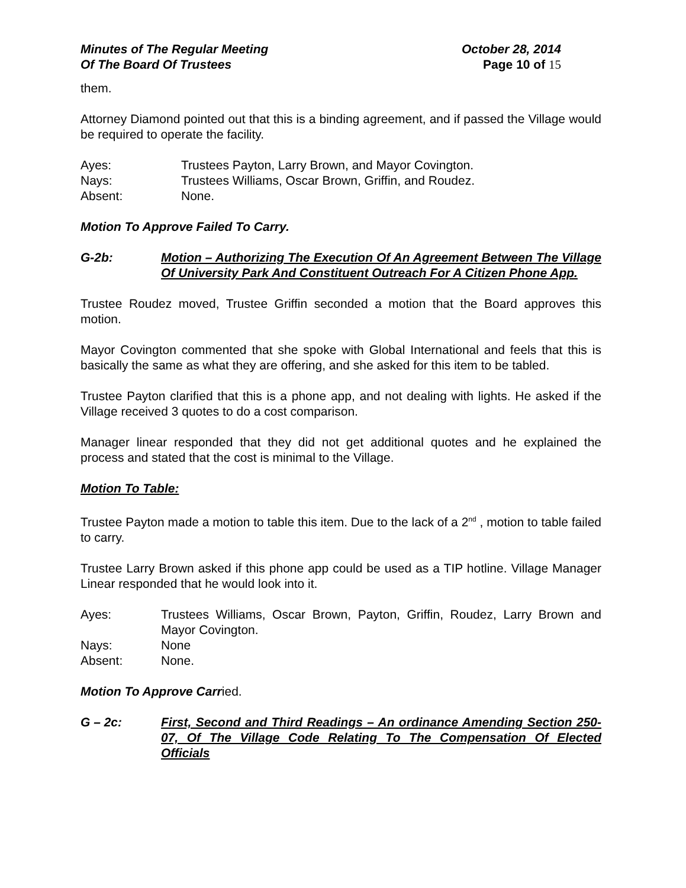Minutes of The Regular Meeting October 28, 2014
Of The Board Of Trustees Page 10 of 15
them.
Attorney Diamond pointed out that this is a binding agreement, and if passed the Village would be required to operate the facility.
Ayes: Trustees Payton, Larry Brown, and Mayor Covington.
Nays: Trustees Williams, Oscar Brown, Griffin, and Roudez.
Absent: None.
Motion To Approve Failed To Carry.
G-2b: Motion – Authorizing The Execution Of An Agreement Between The Village Of University Park And Constituent Outreach For A Citizen Phone App.
Trustee Roudez moved, Trustee Griffin seconded a motion that the Board approves this motion.
Mayor Covington commented that she spoke with Global International and feels that this is basically the same as what they are offering, and she asked for this item to be tabled.
Trustee Payton clarified that this is a phone app, and not dealing with lights. He asked if the Village received 3 quotes to do a cost comparison.
Manager linear responded that they did not get additional quotes and he explained the process and stated that the cost is minimal to the Village.
Motion To Table:
Trustee Payton made a motion to table this item. Due to the lack of a 2<sup>nd</sup> , motion to table failed to carry.
Trustee Larry Brown asked if this phone app could be used as a TIP hotline. Village Manager Linear responded that he would look into it.
Ayes: Trustees Williams, Oscar Brown, Payton, Griffin, Roudez, Larry Brown and Mayor Covington.
Nays: None
Absent: None.
Motion To Approve Carried.
G – 2c: First, Second and Third Readings – An ordinance Amending Section 250-07, Of The Village Code Relating To The Compensation Of Elected Officials